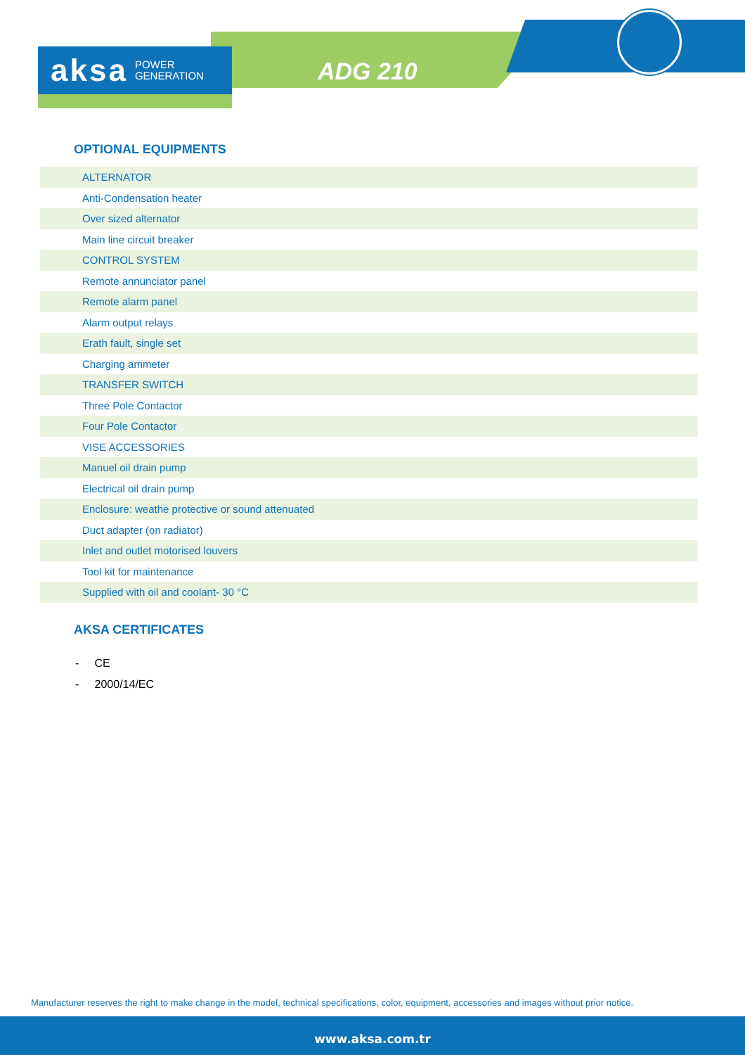aksa POWER
GENERATION
ADG 210
OPTIONAL EQUIPMENTS
| ALTERNATOR |
| Anti-Condensation heater |
| Over sized alternator |
| Main line circuit breaker |
| CONTROL SYSTEM |
| Remote annunciator panel |
| Remote alarm panel |
| Alarm output relays |
| Erath fault, single set |
| Charging ammeter |
| TRANSFER SWITCH |
| Three Pole Contactor |
| Four Pole Contactor |
| VISE ACCESSORIES |
| Manuel oil drain pump |
| Electrical oil drain pump |
| Enclosure: weathe protective or sound attenuated |
| Duct adapter (on radiator) |
| Inlet and outlet motorised louvers |
| Tool kit for maintenance |
| Supplied with oil and coolant- 30 °C |
AKSA CERTIFICATES
- CE
- 2000/14/EC
Manufacturer reserves the right to make change in the model, technical specifications, color, equipment, accessories and images without prior notice.
www.aksa.com.tr